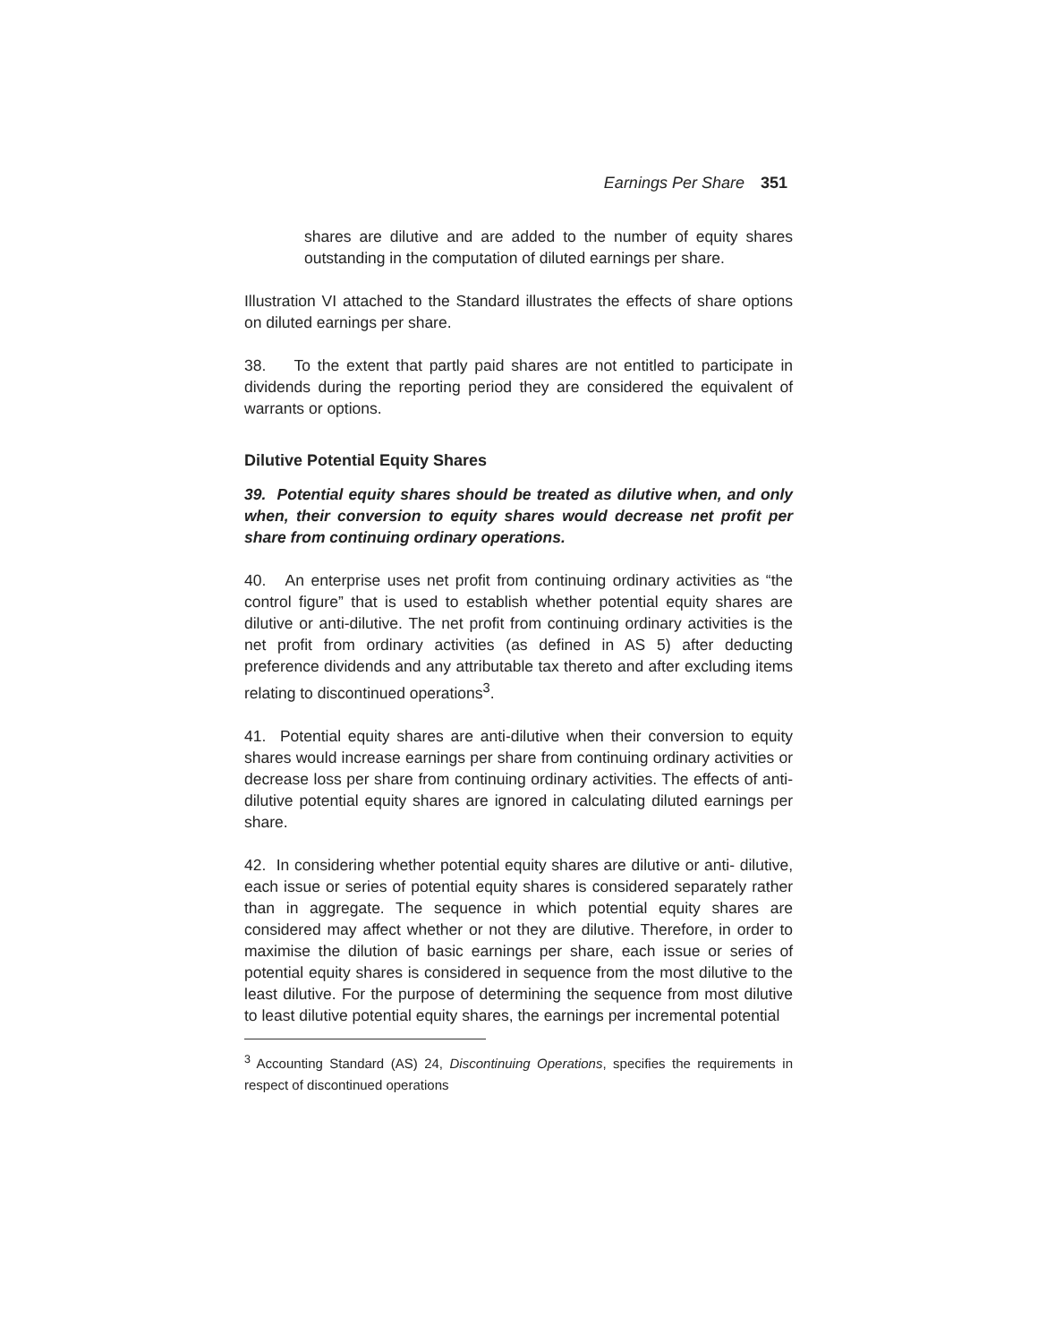Earnings Per Share 351
shares are dilutive and are added to the number of equity shares outstanding in the computation of diluted earnings per share.
Illustration VI attached to the Standard illustrates the effects of share options on diluted earnings per share.
38. To the extent that partly paid shares are not entitled to participate in dividends during the reporting period they are considered the equivalent of warrants or options.
Dilutive Potential Equity Shares
39. Potential equity shares should be treated as dilutive when, and only when, their conversion to equity shares would decrease net profit per share from continuing ordinary operations.
40. An enterprise uses net profit from continuing ordinary activities as “the control figure” that is used to establish whether potential equity shares are dilutive or anti-dilutive. The net profit from continuing ordinary activities is the net profit from ordinary activities (as defined in AS 5) after deducting preference dividends and any attributable tax thereto and after excluding items relating to discontinued operations<sup>3</sup>.
41. Potential equity shares are anti-dilutive when their conversion to equity shares would increase earnings per share from continuing ordinary activities or decrease loss per share from continuing ordinary activities. The effects of anti-dilutive potential equity shares are ignored in calculating diluted earnings per share.
42. In considering whether potential equity shares are dilutive or anti- dilutive, each issue or series of potential equity shares is considered separately rather than in aggregate. The sequence in which potential equity shares are considered may affect whether or not they are dilutive. Therefore, in order to maximise the dilution of basic earnings per share, each issue or series of potential equity shares is considered in sequence from the most dilutive to the least dilutive. For the purpose of determining the sequence from most dilutive to least dilutive potential equity shares, the earnings per incremental potential
<sup>3</sup> Accounting Standard (AS) 24, Discontinuing Operations, specifies the requirements in respect of discontinued operations